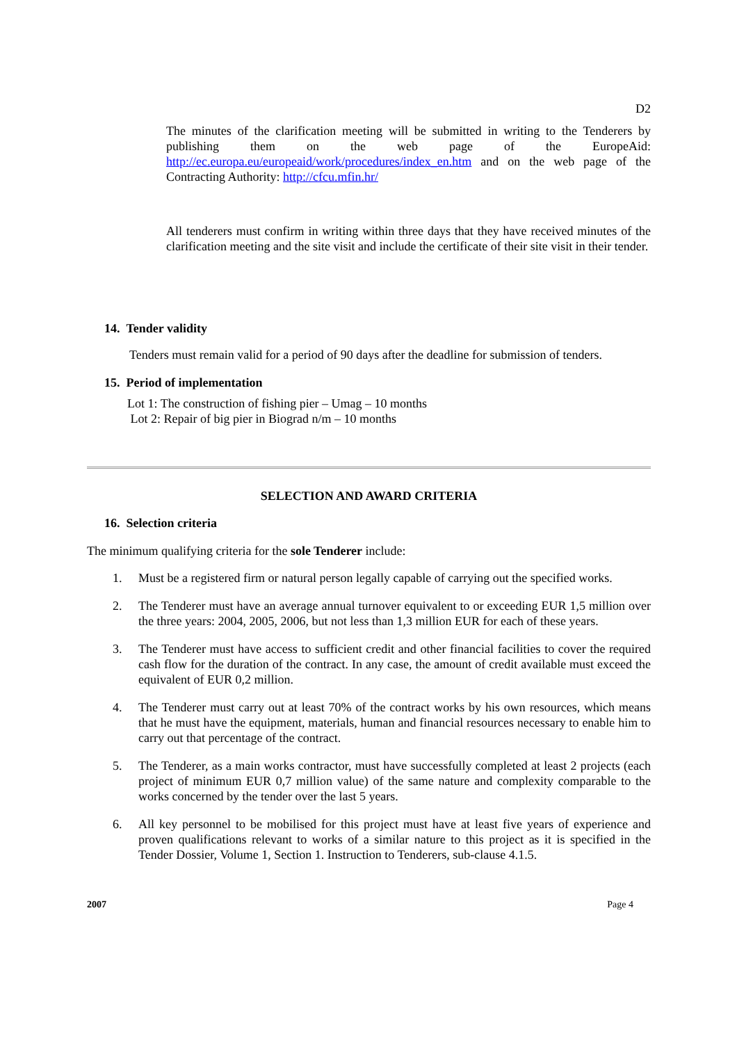D2
The minutes of the clarification meeting will be submitted in writing to the Tenderers by publishing them on the web page of the EuropeAid: http://ec.europa.eu/europeaid/work/procedures/index_en.htm and on the web page of the Contracting Authority: http://cfcu.mfin.hr/
All tenderers must confirm in writing within three days that they have received minutes of the clarification meeting and the site visit and include the certificate of their site visit in their tender.
14. Tender validity
Tenders must remain valid for a period of 90 days after the deadline for submission of tenders.
15. Period of implementation
Lot 1: The construction of fishing pier – Umag – 10 months
Lot 2: Repair of big pier in Biograd n/m – 10 months
SELECTION AND AWARD CRITERIA
16. Selection criteria
The minimum qualifying criteria for the sole Tenderer include:
1. Must be a registered firm or natural person legally capable of carrying out the specified works.
2. The Tenderer must have an average annual turnover equivalent to or exceeding EUR 1,5 million over the three years: 2004, 2005, 2006, but not less than 1,3 million EUR for each of these years.
3. The Tenderer must have access to sufficient credit and other financial facilities to cover the required cash flow for the duration of the contract. In any case, the amount of credit available must exceed the equivalent of EUR 0,2 million.
4. The Tenderer must carry out at least 70% of the contract works by his own resources, which means that he must have the equipment, materials, human and financial resources necessary to enable him to carry out that percentage of the contract.
5. The Tenderer, as a main works contractor, must have successfully completed at least 2 projects (each project of minimum EUR 0,7 million value) of the same nature and complexity comparable to the works concerned by the tender over the last 5 years.
6. All key personnel to be mobilised for this project must have at least five years of experience and proven qualifications relevant to works of a similar nature to this project as it is specified in the Tender Dossier, Volume 1, Section 1. Instruction to Tenderers, sub-clause 4.1.5.
2007 Page 4